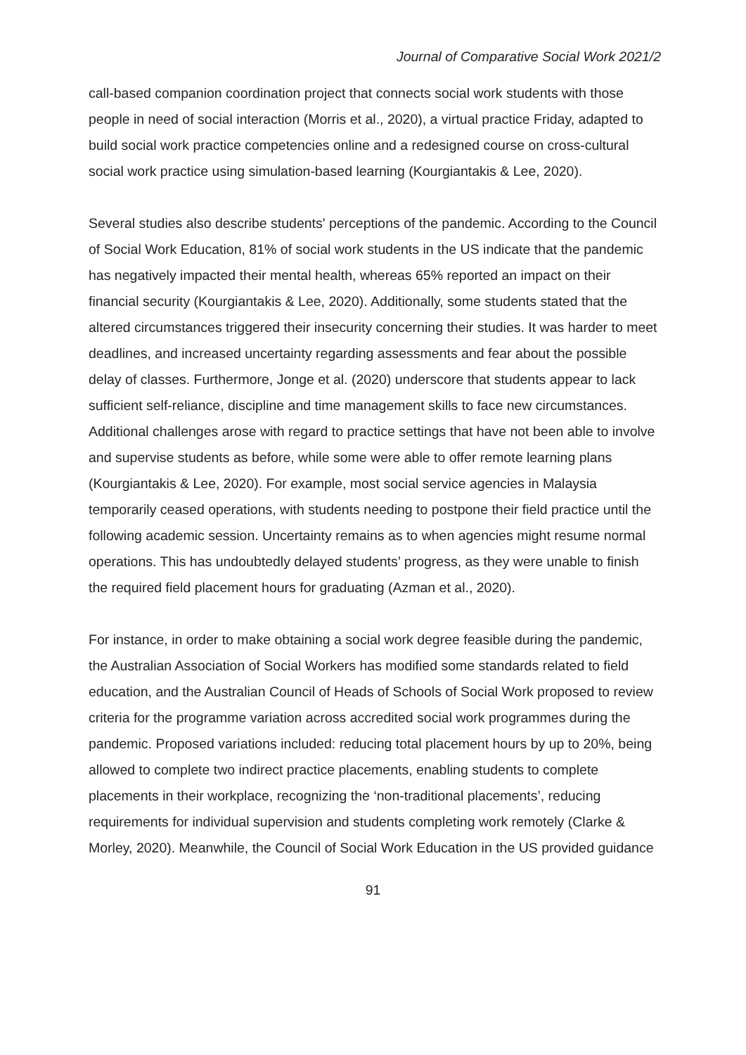Journal of Comparative Social Work 2021/2
call-based companion coordination project that connects social work students with those people in need of social interaction (Morris et al., 2020), a virtual practice Friday, adapted to build social work practice competencies online and a redesigned course on cross-cultural social work practice using simulation-based learning (Kourgiantakis & Lee, 2020).
Several studies also describe students' perceptions of the pandemic. According to the Council of Social Work Education, 81% of social work students in the US indicate that the pandemic has negatively impacted their mental health, whereas 65% reported an impact on their financial security (Kourgiantakis & Lee, 2020). Additionally, some students stated that the altered circumstances triggered their insecurity concerning their studies. It was harder to meet deadlines, and increased uncertainty regarding assessments and fear about the possible delay of classes. Furthermore, Jonge et al. (2020) underscore that students appear to lack sufficient self-reliance, discipline and time management skills to face new circumstances. Additional challenges arose with regard to practice settings that have not been able to involve and supervise students as before, while some were able to offer remote learning plans (Kourgiantakis & Lee, 2020). For example, most social service agencies in Malaysia temporarily ceased operations, with students needing to postpone their field practice until the following academic session. Uncertainty remains as to when agencies might resume normal operations. This has undoubtedly delayed students’ progress, as they were unable to finish the required field placement hours for graduating (Azman et al., 2020).
For instance, in order to make obtaining a social work degree feasible during the pandemic, the Australian Association of Social Workers has modified some standards related to field education, and the Australian Council of Heads of Schools of Social Work proposed to review criteria for the programme variation across accredited social work programmes during the pandemic. Proposed variations included: reducing total placement hours by up to 20%, being allowed to complete two indirect practice placements, enabling students to complete placements in their workplace, recognizing the ‘non-traditional placements’, reducing requirements for individual supervision and students completing work remotely (Clarke & Morley, 2020). Meanwhile, the Council of Social Work Education in the US provided guidance
91